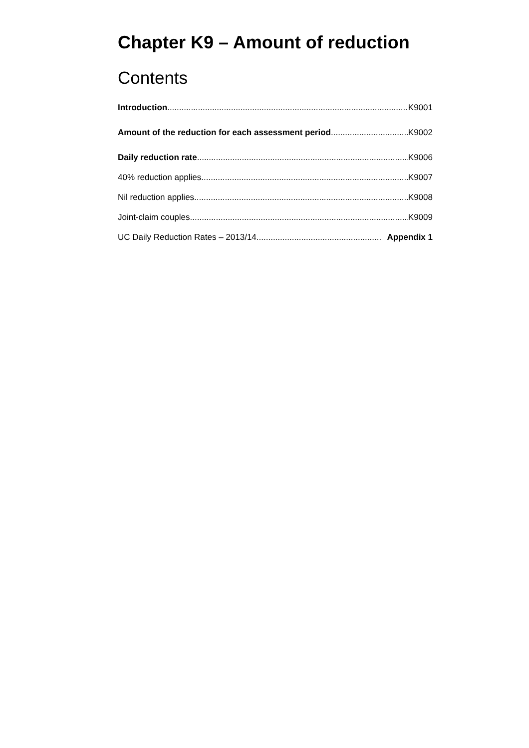Chapter K9 – Amount of reduction
Contents
Introduction K9001
Amount of the reduction for each assessment period K9002
Daily reduction rate K9006
40% reduction applies K9007
Nil reduction applies K9008
Joint-claim couples K9009
UC Daily Reduction Rates – 2013/14 Appendix 1